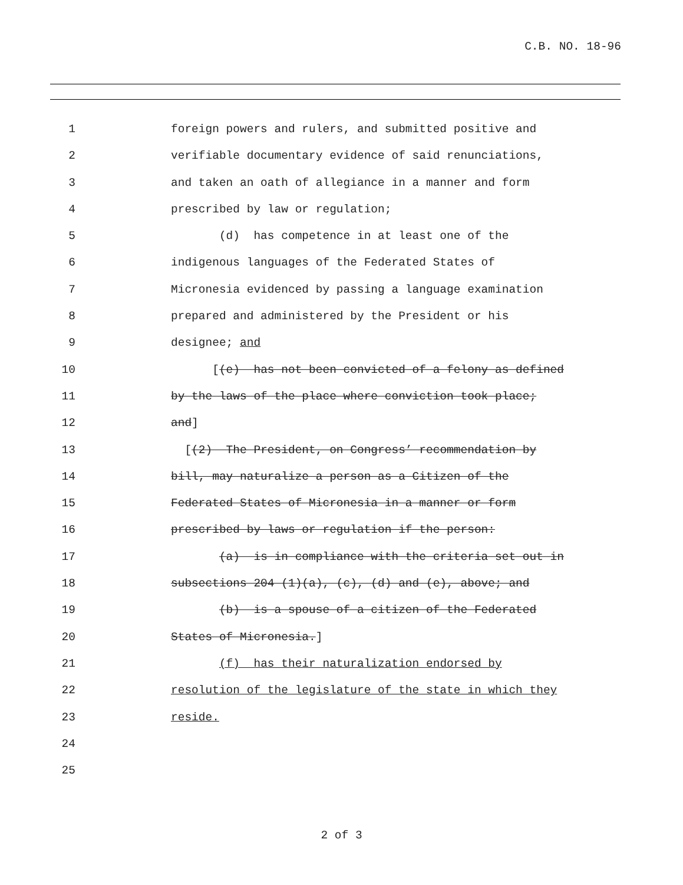C.B. NO. 18-96
1 foreign powers and rulers, and submitted positive and
2 verifiable documentary evidence of said renunciations,
3 and taken an oath of allegiance in a manner and form
4 prescribed by law or regulation;
5 (d) has competence in at least one of the
6 indigenous languages of the Federated States of
7 Micronesia evidenced by passing a language examination
8 prepared and administered by the President or his
9 designee; and
10 [(e) has not been convicted of a felony as defined
11 by the laws of the place where conviction took place;
12 and]
13 [(2) The President, on Congress’ recommendation by
14 bill, may naturalize a person as a Citizen of the
15 Federated States of Micronesia in a manner or form
16 prescribed by laws or regulation if the person:
17 (a) is in compliance with the criteria set out in
18 subsections 204 (1)(a), (c), (d) and (e), above; and
19 (b) is a spouse of a citizen of the Federated
20 States of Micronesia.]
21 (f) has their naturalization endorsed by
22 resolution of the legislature of the state in which they
23 reside.
24
25
2 of 3